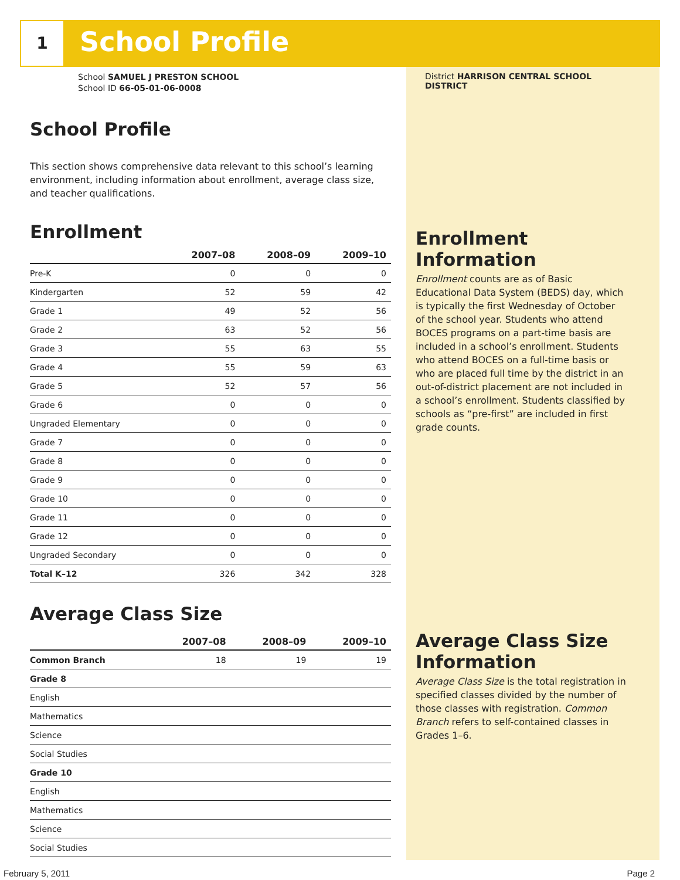1 School Profile
School SAMUEL J PRESTON SCHOOL
School ID 66-05-01-06-0008
School Profile
This section shows comprehensive data relevant to this school’s learning environment, including information about enrollment, average class size, and teacher qualifications.
Enrollment
| | 2007–08 | 2008–09 | 2009–10 |
| --- | --- | --- | --- |
| Pre-K | 0 | 0 | 0 |
| Kindergarten | 52 | 59 | 42 |
| Grade 1 | 49 | 52 | 56 |
| Grade 2 | 63 | 52 | 56 |
| Grade 3 | 55 | 63 | 55 |
| Grade 4 | 55 | 59 | 63 |
| Grade 5 | 52 | 57 | 56 |
| Grade 6 | 0 | 0 | 0 |
| Ungraded Elementary | 0 | 0 | 0 |
| Grade 7 | 0 | 0 | 0 |
| Grade 8 | 0 | 0 | 0 |
| Grade 9 | 0 | 0 | 0 |
| Grade 10 | 0 | 0 | 0 |
| Grade 11 | 0 | 0 | 0 |
| Grade 12 | 0 | 0 | 0 |
| Ungraded Secondary | 0 | 0 | 0 |
| Total K–12 | 326 | 342 | 328 |
Average Class Size
| | 2007–08 | 2008–09 | 2009–10 |
| --- | --- | --- | --- |
| Common Branch | 18 | 19 | 19 |
| Grade 8 | | | |
| English | | | |
| Mathematics | | | |
| Science | | | |
| Social Studies | | | |
| Grade 10 | | | |
| English | | | |
| Mathematics | | | |
| Science | | | |
| Social Studies | | | |
District HARRISON CENTRAL SCHOOL DISTRICT
Enrollment Information
Enrollment counts are as of Basic Educational Data System (BEDS) day, which is typically the first Wednesday of October of the school year. Students who attend BOCES programs on a part-time basis are included in a school’s enrollment. Students who attend BOCES on a full-time basis or who are placed full time by the district in an out-of-district placement are not included in a school’s enrollment. Students classified by schools as “pre-first” are included in first grade counts.
Average Class Size Information
Average Class Size is the total registration in specified classes divided by the number of those classes with registration. Common Branch refers to self-contained classes in Grades 1–6.
February 5, 2011 Page 2